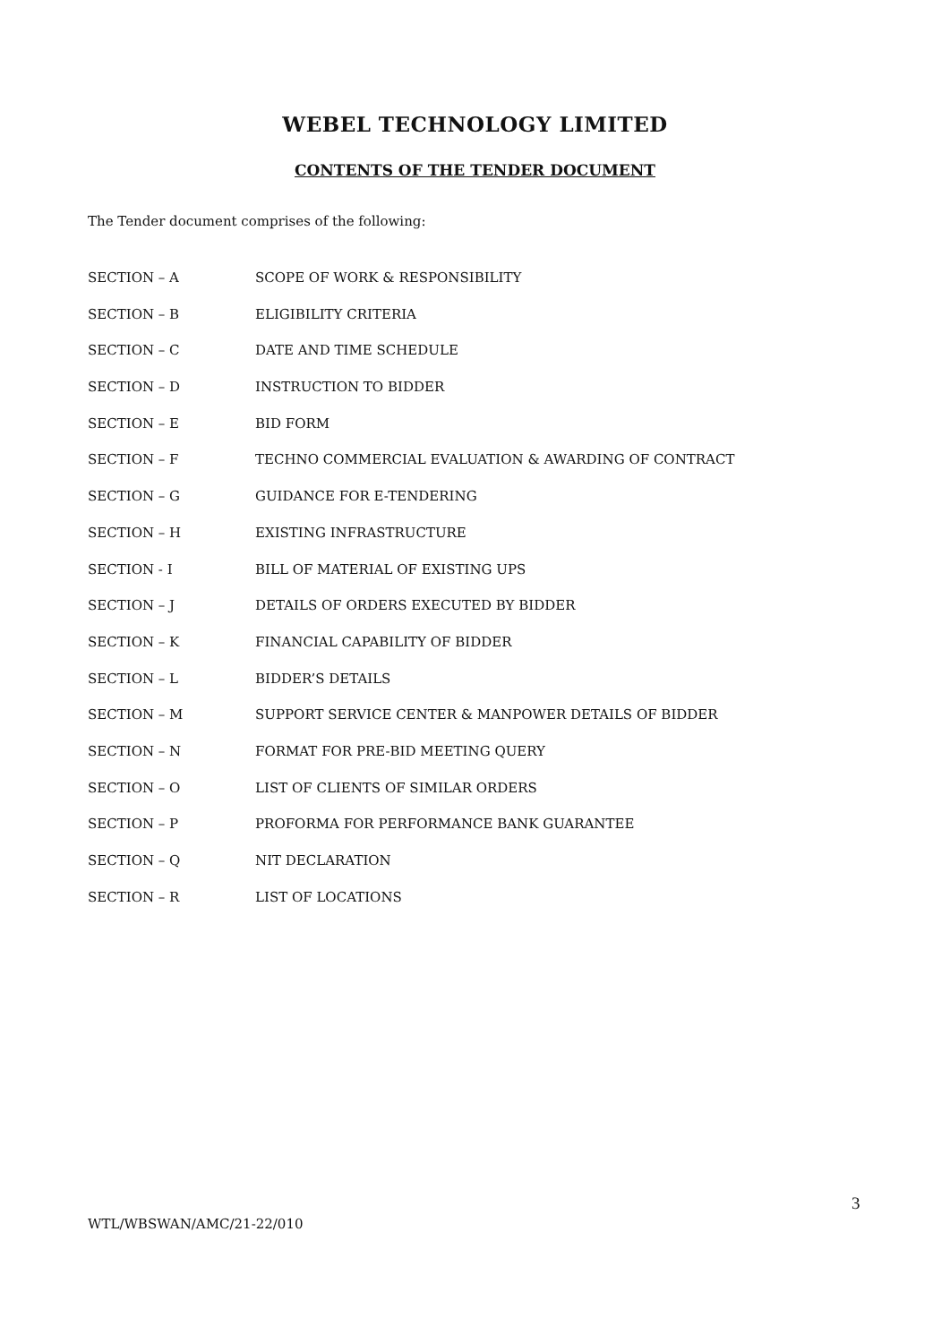WEBEL TECHNOLOGY LIMITED
CONTENTS OF THE TENDER DOCUMENT
The Tender document comprises of the following:
| SECTION – A | SCOPE OF WORK & RESPONSIBILITY |
| SECTION – B | ELIGIBILITY CRITERIA |
| SECTION – C | DATE AND TIME SCHEDULE |
| SECTION – D | INSTRUCTION TO BIDDER |
| SECTION – E | BID FORM |
| SECTION – F | TECHNO COMMERCIAL EVALUATION & AWARDING OF CONTRACT |
| SECTION – G | GUIDANCE FOR E-TENDERING |
| SECTION – H | EXISTING INFRASTRUCTURE |
| SECTION - I | BILL OF MATERIAL OF EXISTING UPS |
| SECTION – J | DETAILS OF ORDERS EXECUTED BY BIDDER |
| SECTION – K | FINANCIAL CAPABILITY OF BIDDER |
| SECTION – L | BIDDER’S DETAILS |
| SECTION – M | SUPPORT SERVICE CENTER & MANPOWER DETAILS OF BIDDER |
| SECTION – N | FORMAT FOR PRE-BID MEETING QUERY |
| SECTION – O | LIST OF CLIENTS OF SIMILAR ORDERS |
| SECTION – P | PROFORMA FOR PERFORMANCE BANK GUARANTEE |
| SECTION – Q | NIT DECLARATION |
| SECTION – R | LIST OF LOCATIONS |
3
WTL/WBSWAN/AMC/21-22/010